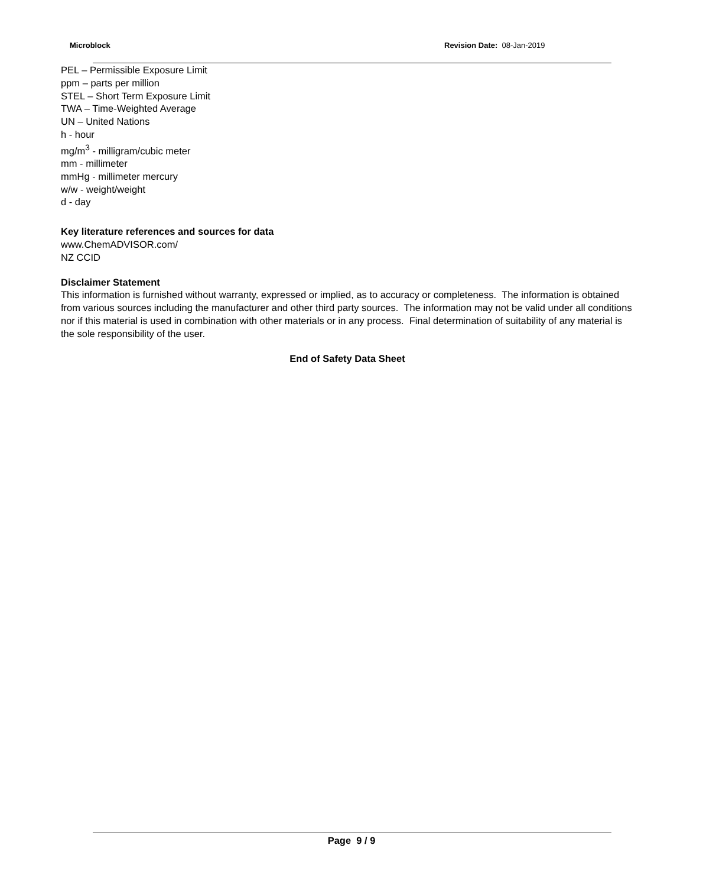Microblock Revision Date: 08-Jan-2019
PEL – Permissible Exposure Limit
ppm – parts per million
STEL – Short Term Exposure Limit
TWA – Time-Weighted Average
UN – United Nations
h - hour
mg/m<sup>3</sup> - milligram/cubic meter
mm - millimeter
mmHg - millimeter mercury
w/w - weight/weight
d - day
Key literature references and sources for data
www.ChemADVISOR.com/
NZ CCID
Disclaimer Statement
This information is furnished without warranty, expressed or implied, as to accuracy or completeness. The information is obtained from various sources including the manufacturer and other third party sources. The information may not be valid under all conditions nor if this material is used in combination with other materials or in any process. Final determination of suitability of any material is the sole responsibility of the user.
End of Safety Data Sheet
Page 9 / 9